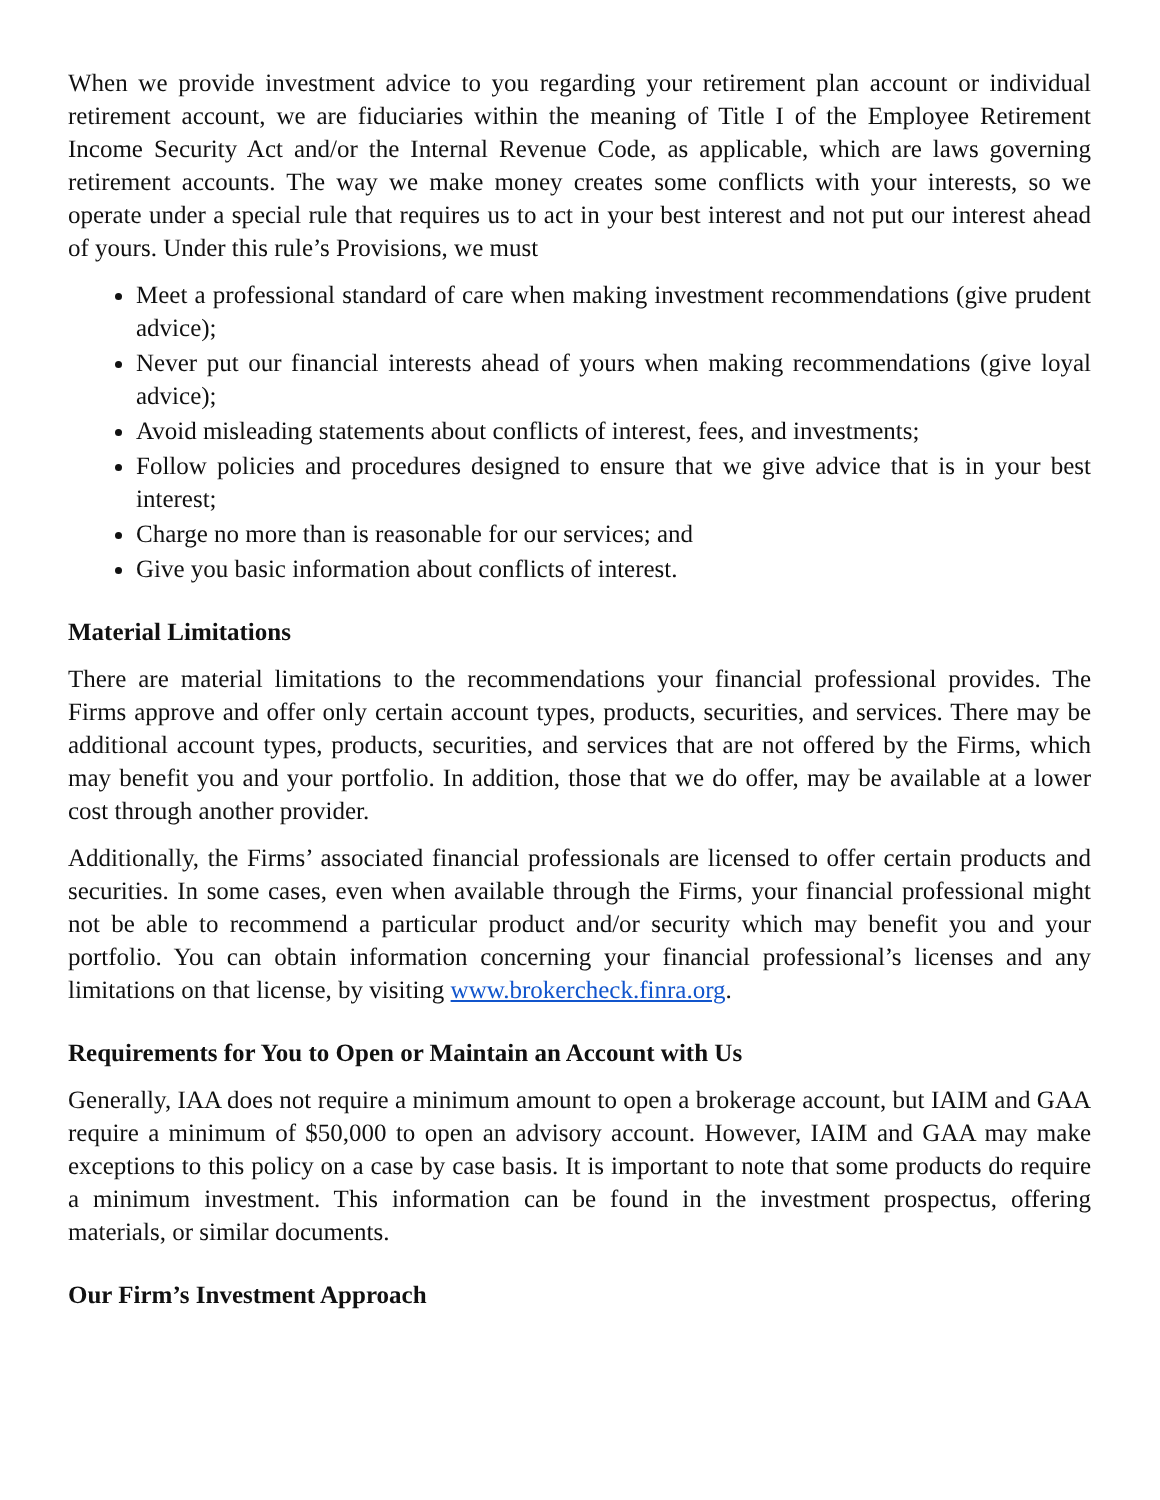When we provide investment advice to you regarding your retirement plan account or individual retirement account, we are fiduciaries within the meaning of Title I of the Employee Retirement Income Security Act and/or the Internal Revenue Code, as applicable, which are laws governing retirement accounts. The way we make money creates some conflicts with your interests, so we operate under a special rule that requires us to act in your best interest and not put our interest ahead of yours. Under this rule’s Provisions, we must
Meet a professional standard of care when making investment recommendations (give prudent advice);
Never put our financial interests ahead of yours when making recommendations (give loyal advice);
Avoid misleading statements about conflicts of interest, fees, and investments;
Follow policies and procedures designed to ensure that we give advice that is in your best interest;
Charge no more than is reasonable for our services; and
Give you basic information about conflicts of interest.
Material Limitations
There are material limitations to the recommendations your financial professional provides. The Firms approve and offer only certain account types, products, securities, and services. There may be additional account types, products, securities, and services that are not offered by the Firms, which may benefit you and your portfolio. In addition, those that we do offer, may be available at a lower cost through another provider.
Additionally, the Firms’ associated financial professionals are licensed to offer certain products and securities. In some cases, even when available through the Firms, your financial professional might not be able to recommend a particular product and/or security which may benefit you and your portfolio. You can obtain information concerning your financial professional’s licenses and any limitations on that license, by visiting www.brokercheck.finra.org.
Requirements for You to Open or Maintain an Account with Us
Generally, IAA does not require a minimum amount to open a brokerage account, but IAIM and GAA require a minimum of $50,000 to open an advisory account. However, IAIM and GAA may make exceptions to this policy on a case by case basis. It is important to note that some products do require a minimum investment. This information can be found in the investment prospectus, offering materials, or similar documents.
Our Firm’s Investment Approach